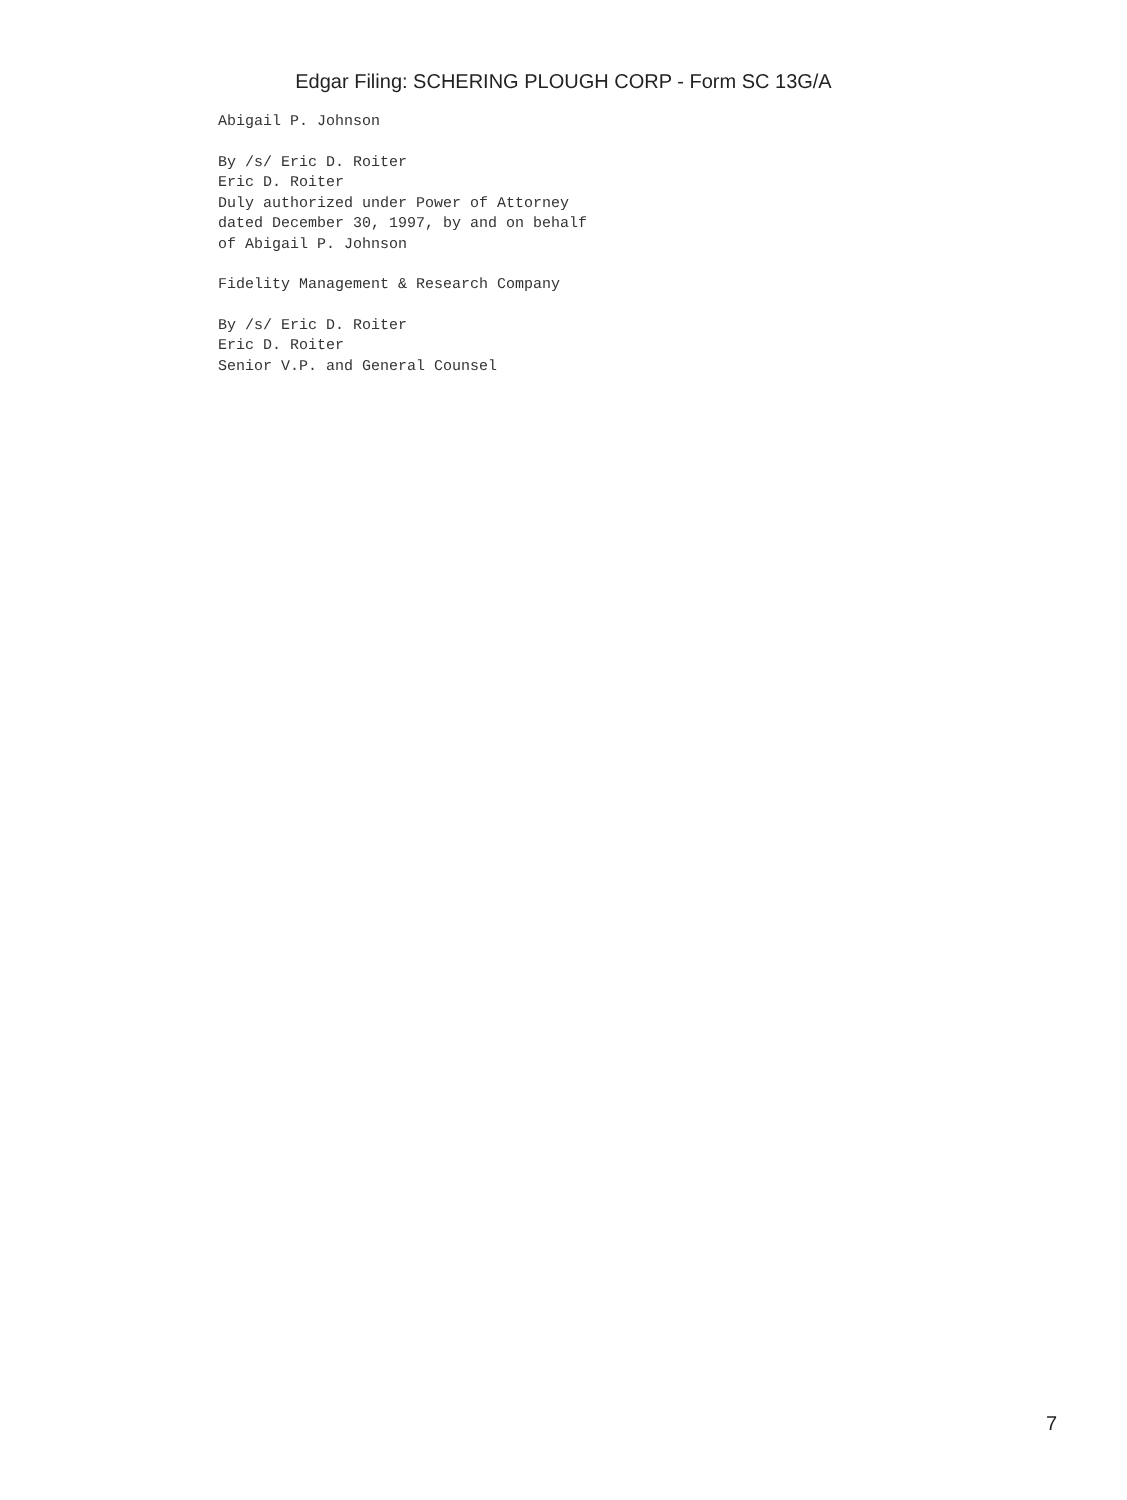Edgar Filing: SCHERING PLOUGH CORP - Form SC 13G/A
Abigail P. Johnson
By /s/ Eric D. Roiter
Eric D. Roiter
Duly authorized under Power of Attorney
dated December 30, 1997, by and on behalf
of Abigail P. Johnson
Fidelity Management & Research Company
By /s/ Eric D. Roiter
Eric D. Roiter
Senior V.P. and General Counsel
7